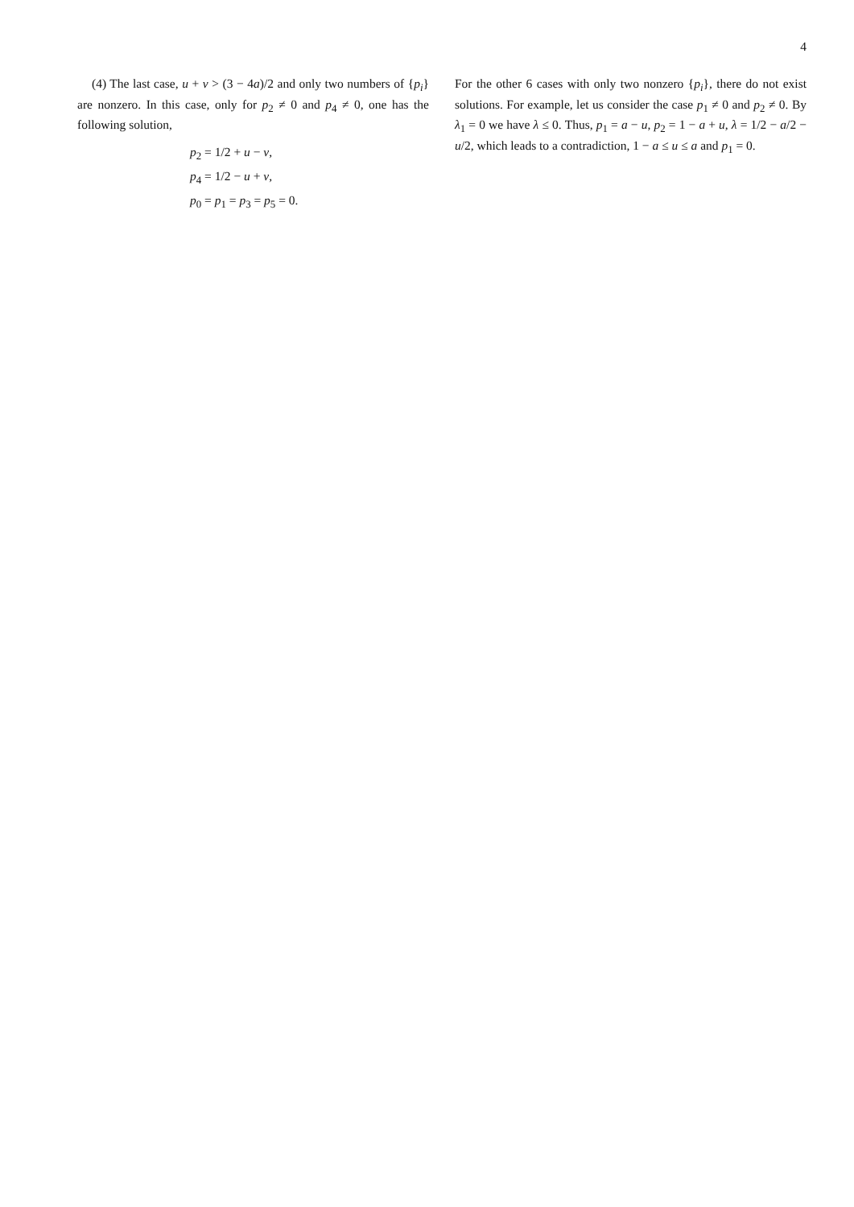4
(4) The last case, u + v > (3 − 4a)/2 and only two numbers of {p<sub>i</sub>} are nonzero. In this case, only for p<sub>2</sub> ≠ 0 and p<sub>4</sub> ≠ 0, one has the following solution,
p<sub>2</sub> = 1/2 + u − v,
p<sub>4</sub> = 1/2 − u + v,
p<sub>0</sub> = p<sub>1</sub> = p<sub>3</sub> = p<sub>5</sub> = 0.
For the other 6 cases with only two nonzero {p<sub>i</sub>}, there do not exist solutions. For example, let us consider the case p<sub>1</sub> ≠ 0 and p<sub>2</sub> ≠ 0. By λ<sub>1</sub> = 0 we have λ ≤ 0. Thus, p<sub>1</sub> = a − u, p<sub>2</sub> = 1 − a + u, λ = 1/2 − a/2 − u/2, which leads to a contradiction, 1 − a ≤ u ≤ a and p<sub>1</sub> = 0.